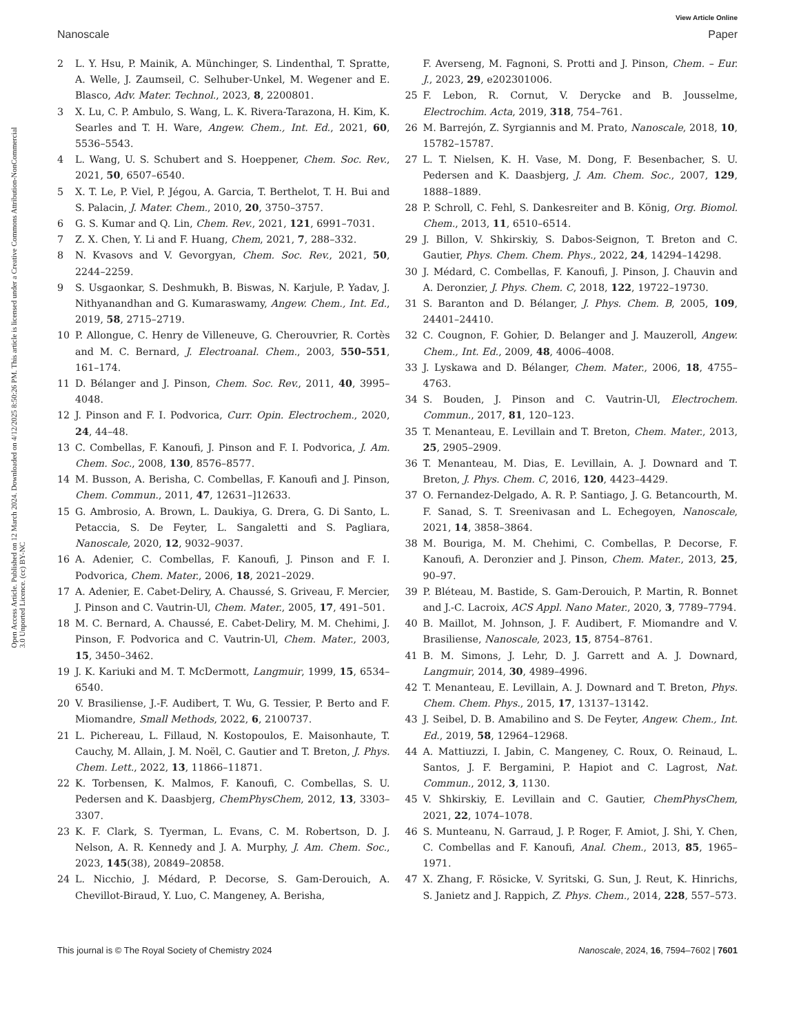View Article Online
Nanoscale Paper
Open Access Article. Published on 12 March 2024. Downloaded on 4/12/2025 8:50:26 PM. This article is licensed under a Creative Commons Attribution-NonCommercial 3.0 Unported Licence. (cc) BY-NC
2 L. Y. Hsu, P. Mainik, A. Münchinger, S. Lindenthal, T. Spratte, A. Welle, J. Zaumseil, C. Selhuber-Unkel, M. Wegener and E. Blasco, Adv. Mater. Technol., 2023, 8, 2200801.
3 X. Lu, C. P. Ambulo, S. Wang, L. K. Rivera-Tarazona, H. Kim, K. Searles and T. H. Ware, Angew. Chem., Int. Ed., 2021, 60, 5536–5543.
4 L. Wang, U. S. Schubert and S. Hoeppener, Chem. Soc. Rev., 2021, 50, 6507–6540.
5 X. T. Le, P. Viel, P. Jégou, A. Garcia, T. Berthelot, T. H. Bui and S. Palacin, J. Mater. Chem., 2010, 20, 3750–3757.
6 G. S. Kumar and Q. Lin, Chem. Rev., 2021, 121, 6991–7031.
7 Z. X. Chen, Y. Li and F. Huang, Chem, 2021, 7, 288–332.
8 N. Kvasovs and V. Gevorgyan, Chem. Soc. Rev., 2021, 50, 2244–2259.
9 S. Usgaonkar, S. Deshmukh, B. Biswas, N. Karjule, P. Yadav, J. Nithyanandhan and G. Kumaraswamy, Angew. Chem., Int. Ed., 2019, 58, 2715–2719.
10 P. Allongue, C. Henry de Villeneuve, G. Cherouvrier, R. Cortès and M. C. Bernard, J. Electroanal. Chem., 2003, 550–551, 161–174.
11 D. Bélanger and J. Pinson, Chem. Soc. Rev., 2011, 40, 3995–4048.
12 J. Pinson and F. I. Podvorica, Curr. Opin. Electrochem., 2020, 24, 44–48.
13 C. Combellas, F. Kanoufi, J. Pinson and F. I. Podvorica, J. Am. Chem. Soc., 2008, 130, 8576–8577.
14 M. Busson, A. Berisha, C. Combellas, F. Kanoufi and J. Pinson, Chem. Commun., 2011, 47, 12631–]12633.
15 G. Ambrosio, A. Brown, L. Daukiya, G. Drera, G. Di Santo, L. Petaccia, S. De Feyter, L. Sangaletti and S. Pagliara, Nanoscale, 2020, 12, 9032–9037.
16 A. Adenier, C. Combellas, F. Kanoufi, J. Pinson and F. I. Podvorica, Chem. Mater., 2006, 18, 2021–2029.
17 A. Adenier, E. Cabet-Deliry, A. Chaussé, S. Griveau, F. Mercier, J. Pinson and C. Vautrin-Ul, Chem. Mater., 2005, 17, 491–501.
18 M. C. Bernard, A. Chaussé, E. Cabet-Deliry, M. M. Chehimi, J. Pinson, F. Podvorica and C. Vautrin-Ul, Chem. Mater., 2003, 15, 3450–3462.
19 J. K. Kariuki and M. T. McDermott, Langmuir, 1999, 15, 6534–6540.
20 V. Brasiliense, J.-F. Audibert, T. Wu, G. Tessier, P. Berto and F. Miomandre, Small Methods, 2022, 6, 2100737.
21 L. Pichereau, L. Fillaud, N. Kostopoulos, E. Maisonhaute, T. Cauchy, M. Allain, J. M. Noël, C. Gautier and T. Breton, J. Phys. Chem. Lett., 2022, 13, 11866–11871.
22 K. Torbensen, K. Malmos, F. Kanoufi, C. Combellas, S. U. Pedersen and K. Daasbjerg, ChemPhysChem, 2012, 13, 3303–3307.
23 K. F. Clark, S. Tyerman, L. Evans, C. M. Robertson, D. J. Nelson, A. R. Kennedy and J. A. Murphy, J. Am. Chem. Soc., 2023, 145(38), 20849–20858.
24 L. Nicchio, J. Médard, P. Decorse, S. Gam-Derouich, A. Chevillot-Biraud, Y. Luo, C. Mangeney, A. Berisha,
F. Averseng, M. Fagnoni, S. Protti and J. Pinson, Chem. – Eur. J., 2023, 29, e202301006.
25 F. Lebon, R. Cornut, V. Derycke and B. Jousselme, Electrochim. Acta, 2019, 318, 754–761.
26 M. Barrejón, Z. Syrgiannis and M. Prato, Nanoscale, 2018, 10, 15782–15787.
27 L. T. Nielsen, K. H. Vase, M. Dong, F. Besenbacher, S. U. Pedersen and K. Daasbjerg, J. Am. Chem. Soc., 2007, 129, 1888–1889.
28 P. Schroll, C. Fehl, S. Dankesreiter and B. König, Org. Biomol. Chem., 2013, 11, 6510–6514.
29 J. Billon, V. Shkirskiy, S. Dabos-Seignon, T. Breton and C. Gautier, Phys. Chem. Chem. Phys., 2022, 24, 14294–14298.
30 J. Médard, C. Combellas, F. Kanoufi, J. Pinson, J. Chauvin and A. Deronzier, J. Phys. Chem. C, 2018, 122, 19722–19730.
31 S. Baranton and D. Bélanger, J. Phys. Chem. B, 2005, 109, 24401–24410.
32 C. Cougnon, F. Gohier, D. Belanger and J. Mauzeroll, Angew. Chem., Int. Ed., 2009, 48, 4006–4008.
33 J. Lyskawa and D. Bélanger, Chem. Mater., 2006, 18, 4755–4763.
34 S. Bouden, J. Pinson and C. Vautrin-Ul, Electrochem. Commun., 2017, 81, 120–123.
35 T. Menanteau, E. Levillain and T. Breton, Chem. Mater., 2013, 25, 2905–2909.
36 T. Menanteau, M. Dias, E. Levillain, A. J. Downard and T. Breton, J. Phys. Chem. C, 2016, 120, 4423–4429.
37 O. Fernandez-Delgado, A. R. P. Santiago, J. G. Betancourth, M. F. Sanad, S. T. Sreenivasan and L. Echegoyen, Nanoscale, 2021, 14, 3858–3864.
38 M. Bouriga, M. M. Chehimi, C. Combellas, P. Decorse, F. Kanoufi, A. Deronzier and J. Pinson, Chem. Mater., 2013, 25, 90–97.
39 P. Bléteau, M. Bastide, S. Gam-Derouich, P. Martin, R. Bonnet and J.-C. Lacroix, ACS Appl. Nano Mater., 2020, 3, 7789–7794.
40 B. Maillot, M. Johnson, J. F. Audibert, F. Miomandre and V. Brasiliense, Nanoscale, 2023, 15, 8754–8761.
41 B. M. Simons, J. Lehr, D. J. Garrett and A. J. Downard, Langmuir, 2014, 30, 4989–4996.
42 T. Menanteau, E. Levillain, A. J. Downard and T. Breton, Phys. Chem. Chem. Phys., 2015, 17, 13137–13142.
43 J. Seibel, D. B. Amabilino and S. De Feyter, Angew. Chem., Int. Ed., 2019, 58, 12964–12968.
44 A. Mattiuzzi, I. Jabin, C. Mangeney, C. Roux, O. Reinaud, L. Santos, J. F. Bergamini, P. Hapiot and C. Lagrost, Nat. Commun., 2012, 3, 1130.
45 V. Shkirskiy, E. Levillain and C. Gautier, ChemPhysChem, 2021, 22, 1074–1078.
46 S. Munteanu, N. Garraud, J. P. Roger, F. Amiot, J. Shi, Y. Chen, C. Combellas and F. Kanoufi, Anal. Chem., 2013, 85, 1965–1971.
47 X. Zhang, F. Rösicke, V. Syritski, G. Sun, J. Reut, K. Hinrichs, S. Janietz and J. Rappich, Z. Phys. Chem., 2014, 228, 557–573.
This journal is © The Royal Society of Chemistry 2024 Nanoscale, 2024, 16, 7594–7602 | 7601